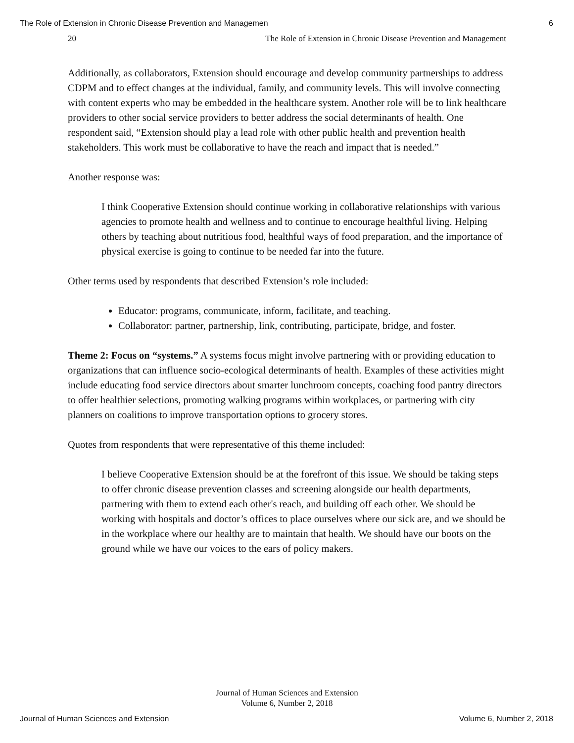The Role of Extension in Chronic Disease Prevention and Managemen 6
20 The Role of Extension in Chronic Disease Prevention and Management
Additionally, as collaborators, Extension should encourage and develop community partnerships to address CDPM and to effect changes at the individual, family, and community levels. This will involve connecting with content experts who may be embedded in the healthcare system. Another role will be to link healthcare providers to other social service providers to better address the social determinants of health. One respondent said, “Extension should play a lead role with other public health and prevention health stakeholders. This work must be collaborative to have the reach and impact that is needed.”
Another response was:
I think Cooperative Extension should continue working in collaborative relationships with various agencies to promote health and wellness and to continue to encourage healthful living. Helping others by teaching about nutritious food, healthful ways of food preparation, and the importance of physical exercise is going to continue to be needed far into the future.
Other terms used by respondents that described Extension’s role included:
Educator: programs, communicate, inform, facilitate, and teaching.
Collaborator: partner, partnership, link, contributing, participate, bridge, and foster.
Theme 2: Focus on “systems.” A systems focus might involve partnering with or providing education to organizations that can influence socio-ecological determinants of health. Examples of these activities might include educating food service directors about smarter lunchroom concepts, coaching food pantry directors to offer healthier selections, promoting walking programs within workplaces, or partnering with city planners on coalitions to improve transportation options to grocery stores.
Quotes from respondents that were representative of this theme included:
I believe Cooperative Extension should be at the forefront of this issue. We should be taking steps to offer chronic disease prevention classes and screening alongside our health departments, partnering with them to extend each other's reach, and building off each other. We should be working with hospitals and doctor’s offices to place ourselves where our sick are, and we should be in the workplace where our healthy are to maintain that health. We should have our boots on the ground while we have our voices to the ears of policy makers.
Journal of Human Sciences and Extension
Volume 6, Number 2, 2018
Journal of Human Sciences and Extension Volume 6, Number 2, 2018